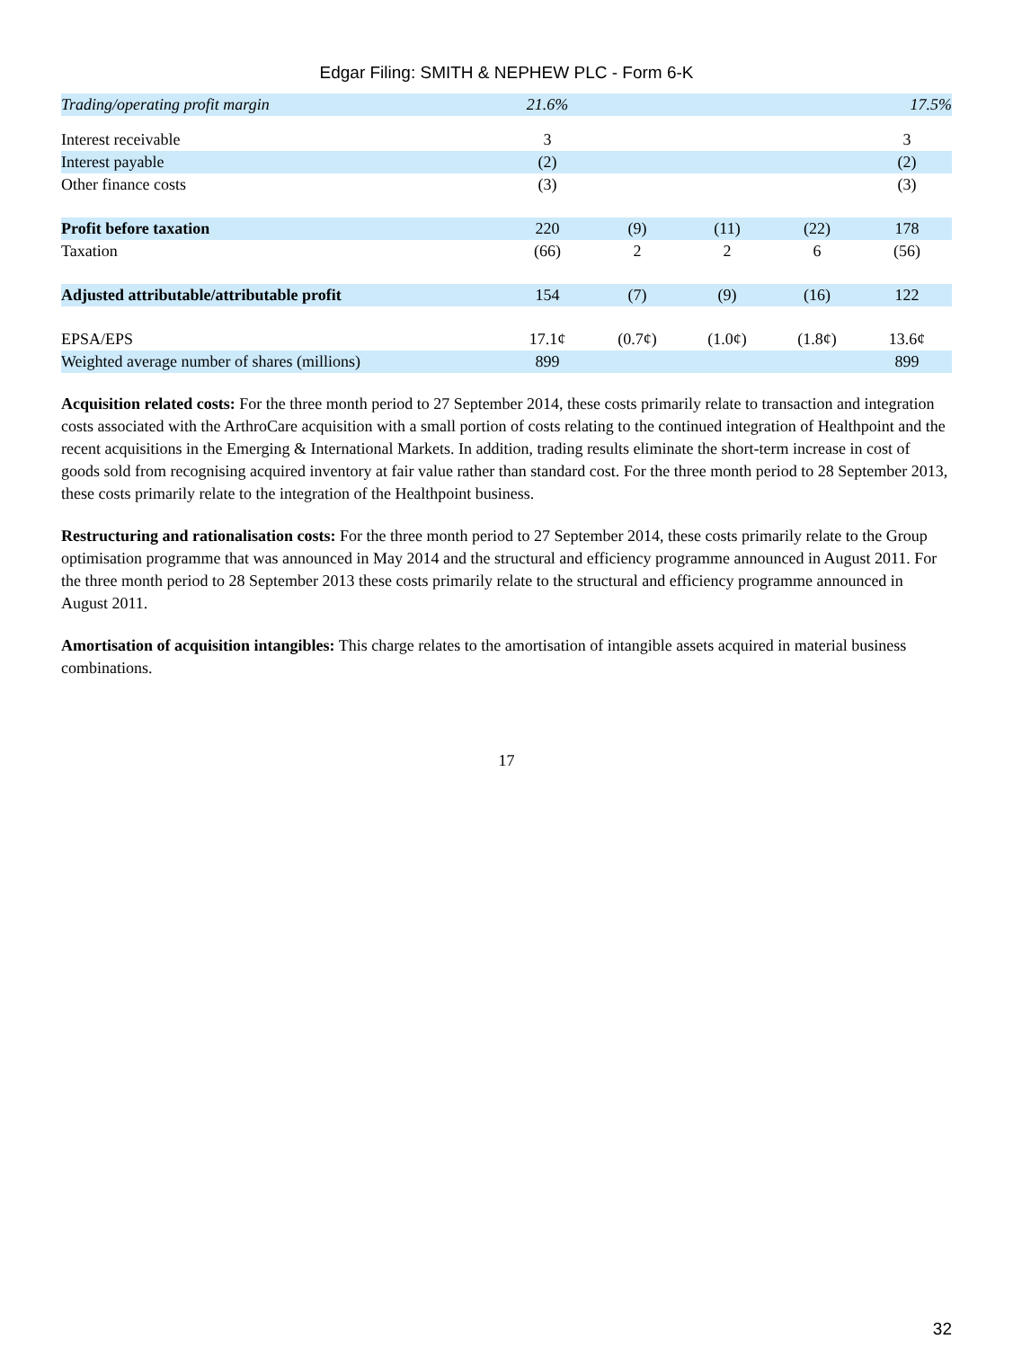Edgar Filing: SMITH & NEPHEW PLC - Form 6-K
| Trading/operating profit margin | 21.6% | | | | 17.5% |
| Interest receivable | 3 | | | | 3 |
| Interest payable | (2) | | | | (2) |
| Other finance costs | (3) | | | | (3) |
| Profit before taxation | 220 | (9) | (11) | (22) | 178 |
| Taxation | (66) | 2 | 2 | 6 | (56) |
| Adjusted attributable/attributable profit | 154 | (7) | (9) | (16) | 122 |
| EPSA/EPS | 17.1¢ | (0.7¢) | (1.0¢) | (1.8¢) | 13.6¢ |
| Weighted average number of shares (millions) | 899 | | | | 899 |
Acquisition related costs: For the three month period to 27 September 2014, these costs primarily relate to transaction and integration costs associated with the ArthroCare acquisition with a small portion of costs relating to the continued integration of Healthpoint and the recent acquisitions in the Emerging & International Markets. In addition, trading results eliminate the short-term increase in cost of goods sold from recognising acquired inventory at fair value rather than standard cost. For the three month period to 28 September 2013, these costs primarily relate to the integration of the Healthpoint business.
Restructuring and rationalisation costs: For the three month period to 27 September 2014, these costs primarily relate to the Group optimisation programme that was announced in May 2014 and the structural and efficiency programme announced in August 2011. For the three month period to 28 September 2013 these costs primarily relate to the structural and efficiency programme announced in August 2011.
Amortisation of acquisition intangibles: This charge relates to the amortisation of intangible assets acquired in material business combinations.
17
32